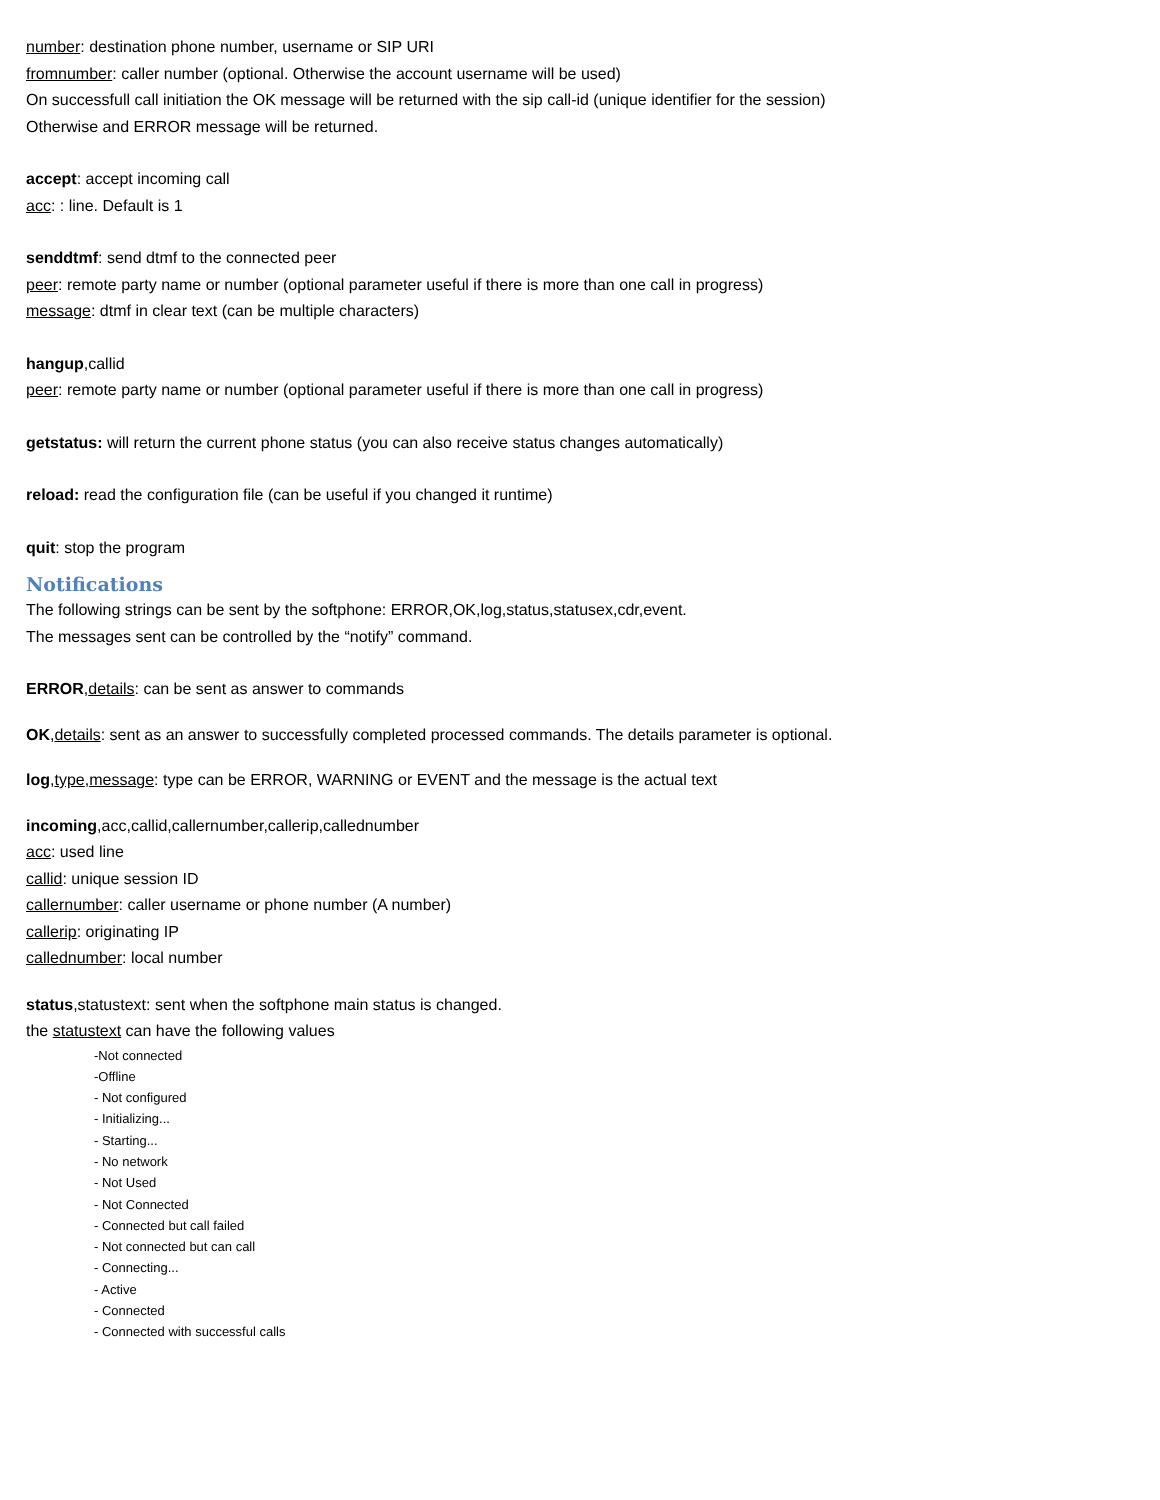number: destination phone number, username or SIP URI
fromnumber: caller number (optional. Otherwise the account username will be used)
On successfull call initiation the OK message will be returned with the sip call-id (unique identifier for the session)
Otherwise and ERROR message will be returned.
accept: accept incoming call
acc: : line. Default is 1
senddtmf: send dtmf to the connected peer
peer: remote party name or number (optional parameter useful if there is more than one call in progress)
message: dtmf in clear text (can be multiple characters)
hangup,callid
peer: remote party name or number (optional parameter useful if there is more than one call in progress)
getstatus: will return the current phone status (you can also receive status changes automatically)
reload: read the configuration file (can be useful if you changed it runtime)
quit: stop the program
Notifications
The following strings can be sent by the softphone: ERROR,OK,log,status,statusex,cdr,event.
The messages sent can be controlled by the “notify” command.
ERROR,details: can be sent as answer to commands
OK,details: sent as an answer to successfully completed processed commands. The details parameter is optional.
log,type,message: type can be ERROR, WARNING or EVENT and the message is the actual text
incoming,acc,callid,callernumber,callerip,callednumber
acc: used line
callid: unique session ID
callernumber: caller username or phone number (A number)
callerip: originating IP
callednumber: local number
status,statustext: sent when the softphone main status is changed.
the statustext can have the following values
-Not connected
-Offline
- Not configured
- Initializing...
- Starting...
- No network
- Not Used
- Not Connected
- Connected but call failed
- Not connected but can call
- Connecting...
- Active
- Connected
- Connected with successful calls